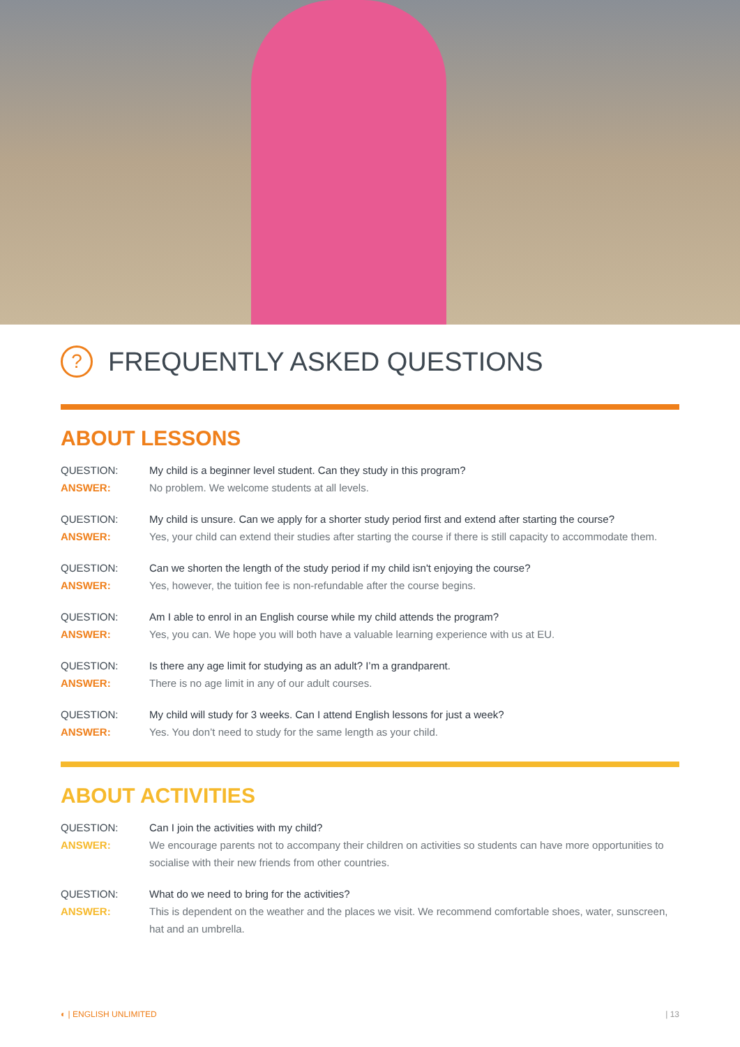? FREQUENTLY ASKED QUESTIONS
ABOUT LESSONS
QUESTION: My child is a beginner level student. Can they study in this program?
ANSWER: No problem. We welcome students at all levels.
QUESTION: My child is unsure. Can we apply for a shorter study period first and extend after starting the course?
ANSWER: Yes, your child can extend their studies after starting the course if there is still capacity to accommodate them.
QUESTION: Can we shorten the length of the study period if my child isn't enjoying the course?
ANSWER: Yes, however, the tuition fee is non-refundable after the course begins.
QUESTION: Am I able to enrol in an English course while my child attends the program?
ANSWER: Yes, you can. We hope you will both have a valuable learning experience with us at EU.
QUESTION: Is there any age limit for studying as an adult? I’m a grandparent.
ANSWER: There is no age limit in any of our adult courses.
QUESTION: My child will study for 3 weeks. Can I attend English lessons for just a week?
ANSWER: Yes. You don’t need to study for the same length as your child.
ABOUT ACTIVITIES
QUESTION: Can I join the activities with my child?
ANSWER: We encourage parents not to accompany their children on activities so students can have more opportunities to socialise with their new friends from other countries.
QUESTION: What do we need to bring for the activities?
ANSWER: This is dependent on the weather and the places we visit. We recommend comfortable shoes, water, sunscreen, hat and an umbrella.
◐ | ENGLISH UNLIMITED | 13